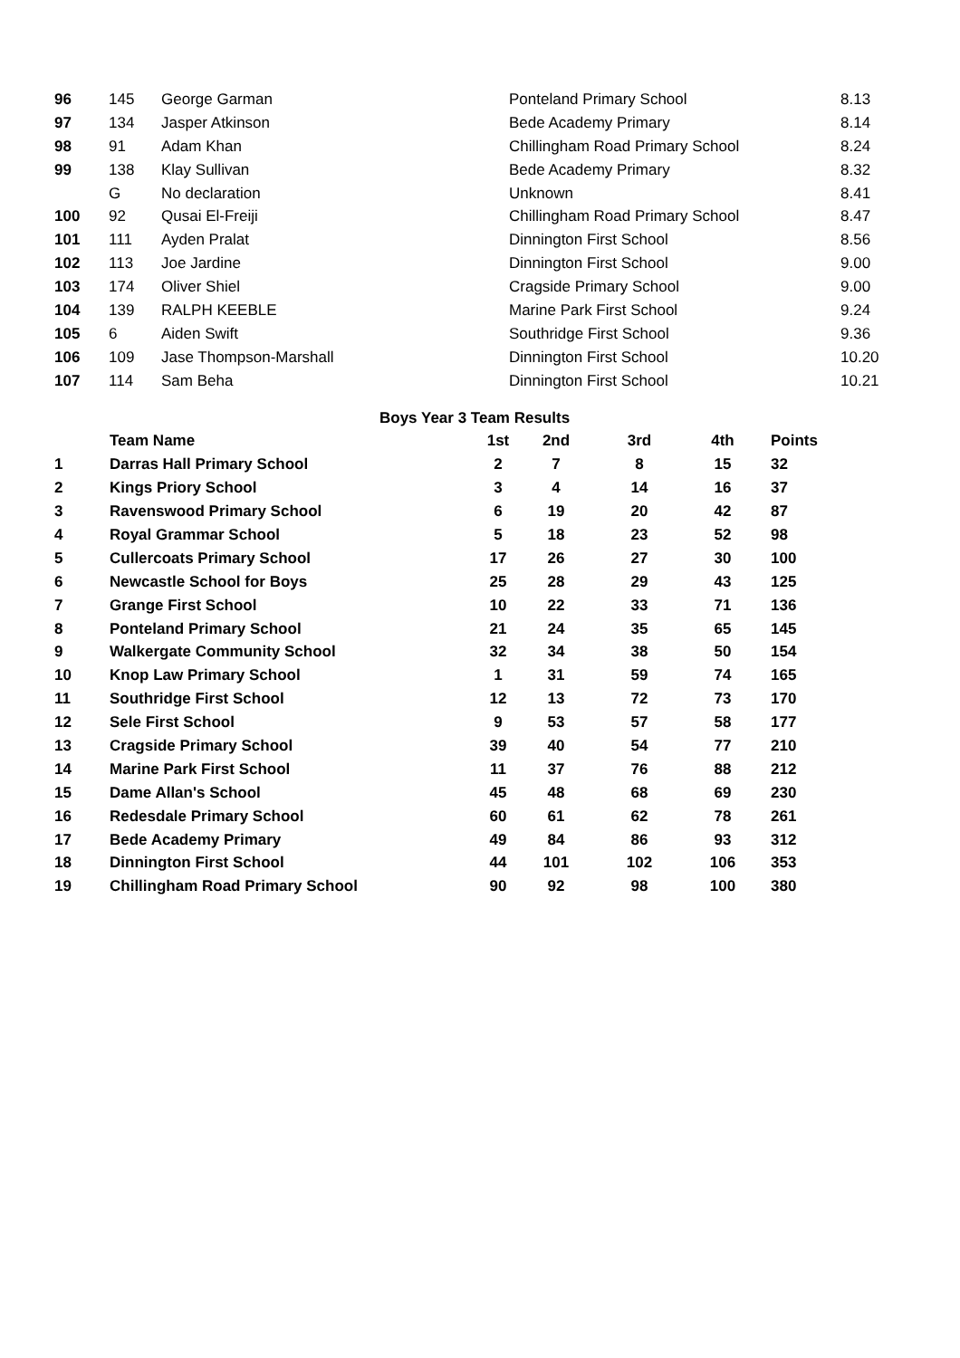| 96 | 145 | George Garman | Ponteland Primary School | 8.13 |
| 97 | 134 | Jasper Atkinson | Bede Academy Primary | 8.14 |
| 98 | 91 | Adam Khan | Chillingham Road Primary School | 8.24 |
| 99 | 138 | Klay Sullivan | Bede Academy Primary | 8.32 |
| | G | No declaration | Unknown | 8.41 |
| 100 | 92 | Qusai El-Freiji | Chillingham Road Primary School | 8.47 |
| 101 | 111 | Ayden Pralat | Dinnington First School | 8.56 |
| 102 | 113 | Joe Jardine | Dinnington First School | 9.00 |
| 103 | 174 | Oliver Shiel | Cragside Primary School | 9.00 |
| 104 | 139 | RALPH KEEBLE | Marine Park First School | 9.24 |
| 105 | 6 | Aiden Swift | Southridge First School | 9.36 |
| 106 | 109 | Jase Thompson-Marshall | Dinnington First School | 10.20 |
| 107 | 114 | Sam Beha | Dinnington First School | 10.21 |
| | Boys Year 3 Team Results | | | | | |
| | Team Name | 1st | 2nd | 3rd | 4th | Points |
| 1 | Darras Hall Primary School | 2 | 7 | 8 | 15 | 32 |
| 2 | Kings Priory School | 3 | 4 | 14 | 16 | 37 |
| 3 | Ravenswood Primary School | 6 | 19 | 20 | 42 | 87 |
| 4 | Royal Grammar School | 5 | 18 | 23 | 52 | 98 |
| 5 | Cullercoats Primary School | 17 | 26 | 27 | 30 | 100 |
| 6 | Newcastle School for Boys | 25 | 28 | 29 | 43 | 125 |
| 7 | Grange First School | 10 | 22 | 33 | 71 | 136 |
| 8 | Ponteland Primary School | 21 | 24 | 35 | 65 | 145 |
| 9 | Walkergate Community School | 32 | 34 | 38 | 50 | 154 |
| 10 | Knop Law Primary School | 1 | 31 | 59 | 74 | 165 |
| 11 | Southridge First School | 12 | 13 | 72 | 73 | 170 |
| 12 | Sele First School | 9 | 53 | 57 | 58 | 177 |
| 13 | Cragside Primary School | 39 | 40 | 54 | 77 | 210 |
| 14 | Marine Park First School | 11 | 37 | 76 | 88 | 212 |
| 15 | Dame Allan's School | 45 | 48 | 68 | 69 | 230 |
| 16 | Redesdale Primary School | 60 | 61 | 62 | 78 | 261 |
| 17 | Bede Academy Primary | 49 | 84 | 86 | 93 | 312 |
| 18 | Dinnington First School | 44 | 101 | 102 | 106 | 353 |
| 19 | Chillingham Road Primary School | 90 | 92 | 98 | 100 | 380 |